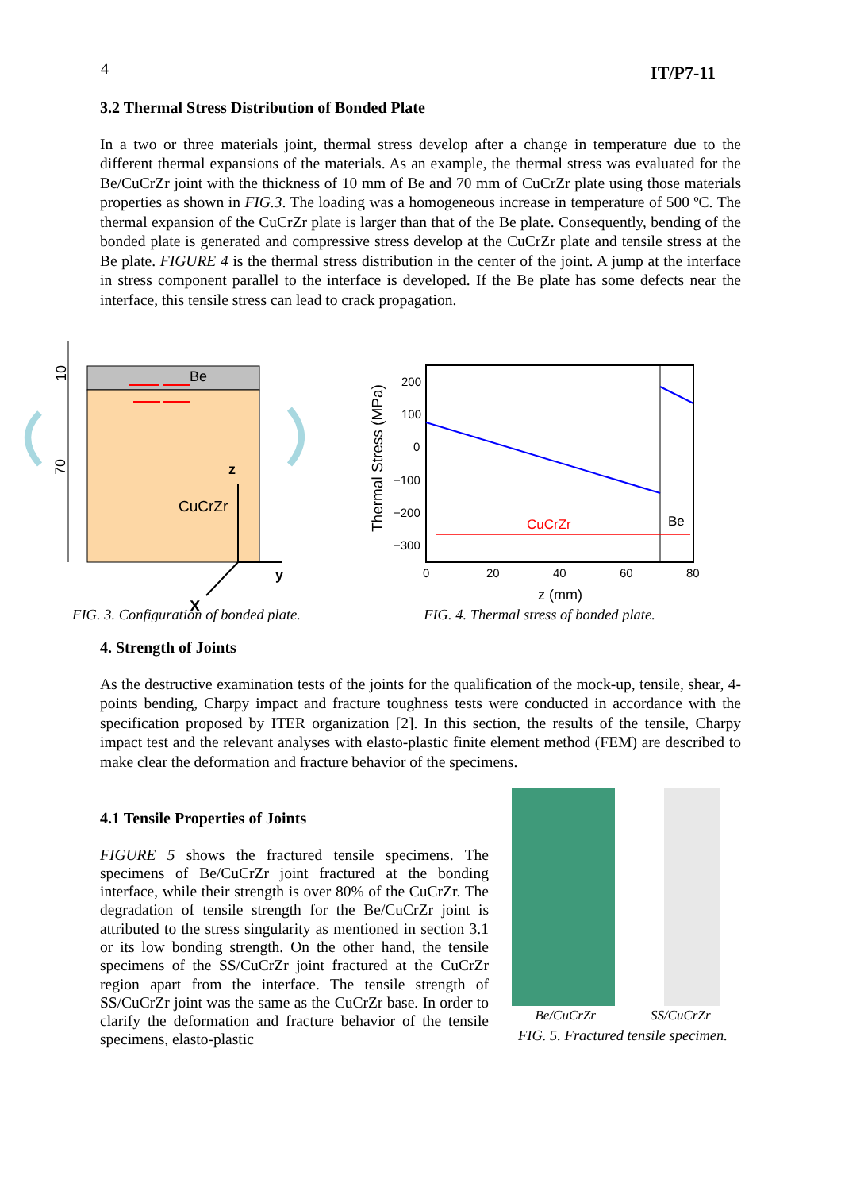4 IT/P7-11
3.2 Thermal Stress Distribution of Bonded Plate
In a two or three materials joint, thermal stress develop after a change in temperature due to the different thermal expansions of the materials. As an example, the thermal stress was evaluated for the Be/CuCrZr joint with the thickness of 10 mm of Be and 70 mm of CuCrZr plate using those materials properties as shown in FIG.3. The loading was a homogeneous increase in temperature of 500 ºC. The thermal expansion of the CuCrZr plate is larger than that of the Be plate. Consequently, bending of the bonded plate is generated and compressive stress develop at the CuCrZr plate and tensile stress at the Be plate. FIGURE 4 is the thermal stress distribution in the center of the joint. A jump at the interface in stress component parallel to the interface is developed. If the Be plate has some defects near the interface, this tensile stress can lead to crack propagation.
Be
CuCrZr
10
70
z
y
X
FIG. 3. Configuration of bonded plate.
CuCrZr
Be
200
100
0
−100
−200
−300
0
20
40
60
80
z (mm)
Thermal Stress (MPa)
FIG. 4. Thermal stress of bonded plate.
4. Strength of Joints
As the destructive examination tests of the joints for the qualification of the mock-up, tensile, shear, 4-points bending, Charpy impact and fracture toughness tests were conducted in accordance with the specification proposed by ITER organization [2]. In this section, the results of the tensile, Charpy impact test and the relevant analyses with elasto-plastic finite element method (FEM) are described to make clear the deformation and fracture behavior of the specimens.
4.1 Tensile Properties of Joints
FIGURE 5 shows the fractured tensile specimens. The specimens of Be/CuCrZr joint fractured at the bonding interface, while their strength is over 80% of the CuCrZr. The degradation of tensile strength for the Be/CuCrZr joint is attributed to the stress singularity as mentioned in section 3.1 or its low bonding strength. On the other hand, the tensile specimens of the SS/CuCrZr joint fractured at the CuCrZr region apart from the interface. The tensile strength of SS/CuCrZr joint was the same as the CuCrZr base. In order to clarify the deformation and fracture behavior of the tensile specimens, elasto-plastic
Be/CuCrZr SS/CuCrZr
FIG. 5. Fractured tensile specimen.